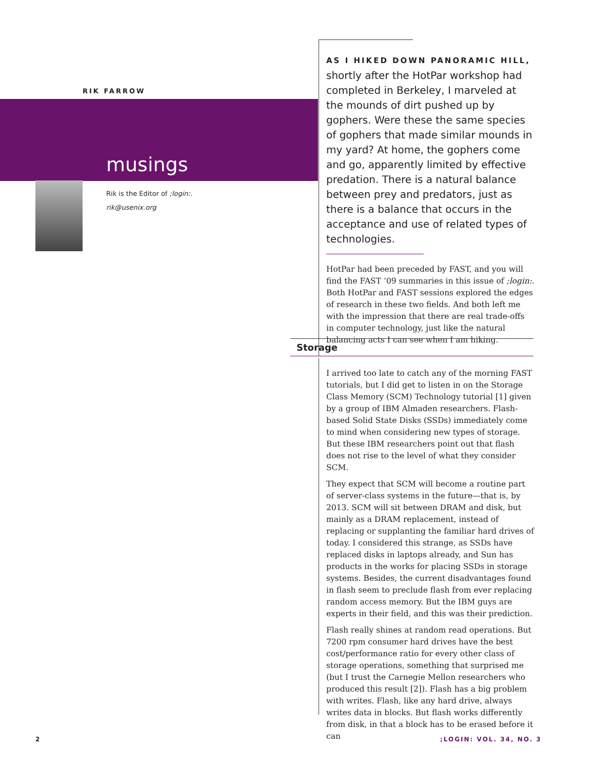RIK FARROW
musings
Rik is the Editor of ;login:.
rik@usenix.org
AS I HIKED DOWN PANORAMIC HILL,
shortly after the HotPar workshop had completed in Berkeley, I marveled at the mounds of dirt pushed up by gophers. Were these the same species of gophers that made similar mounds in my yard? At home, the gophers come and go, apparently limited by effective predation. There is a natural balance between prey and predators, just as there is a balance that occurs in the acceptance and use of related types of technologies.
HotPar had been preceded by FAST, and you will find the FAST ’09 summaries in this issue of ;login:. Both HotPar and FAST sessions explored the edges of research in these two fields. And both left me with the impression that there are real trade-offs in computer technology, just like the natural balancing acts I can see when I am hiking.
Storage
I arrived too late to catch any of the morning FAST tutorials, but I did get to listen in on the Storage Class Memory (SCM) Technology tutorial [1] given by a group of IBM Almaden researchers. Flash-based Solid State Disks (SSDs) immediately come to mind when considering new types of storage. But these IBM researchers point out that flash does not rise to the level of what they consider SCM.
They expect that SCM will become a routine part of server-class systems in the future—that is, by 2013. SCM will sit between DRAM and disk, but mainly as a DRAM replacement, instead of replacing or supplanting the familiar hard drives of today. I considered this strange, as SSDs have replaced disks in laptops already, and Sun has products in the works for placing SSDs in storage systems. Besides, the current disadvantages found in flash seem to preclude flash from ever replacing random access memory. But the IBM guys are experts in their field, and this was their prediction.
Flash really shines at random read operations. But 7200 rpm consumer hard drives have the best cost/performance ratio for every other class of storage operations, something that surprised me (but I trust the Carnegie Mellon researchers who produced this result [2]). Flash has a big problem with writes. Flash, like any hard drive, always writes data in blocks. But flash works differently from disk, in that a block has to be erased before it can
2 ;LOGIN: VOL. 34, NO. 3